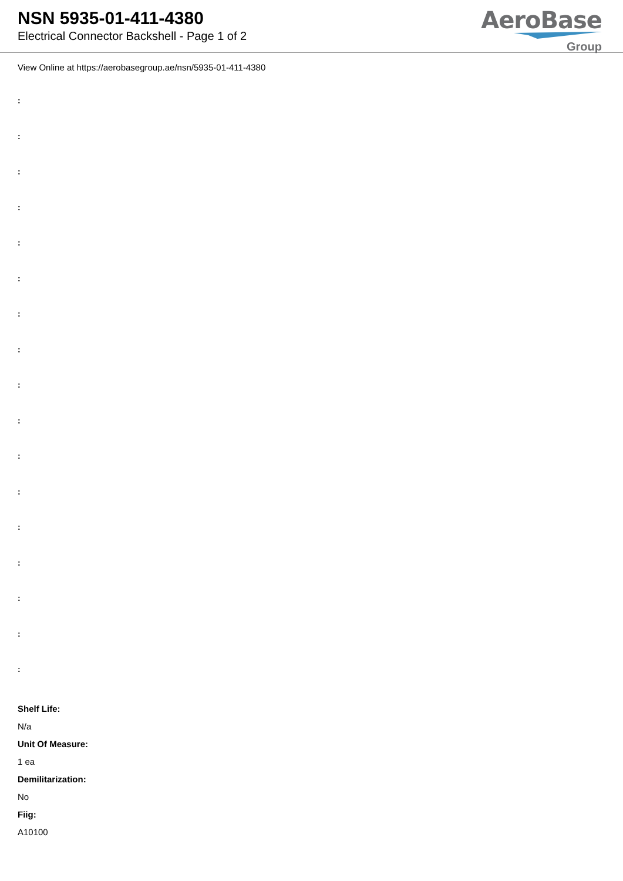NSN 5935-01-411-4380
Electrical Connector Backshell - Page 1 of 2
AeroBase
Group
View Online at https://aerobasegroup.ae/nsn/5935-01-411-4380
:
:
:
:
:
:
:
:
:
:
:
:
:
:
:
:
:
Shelf Life:
N/a
Unit Of Measure:
1 ea
Demilitarization:
No
Fiig:
A10100